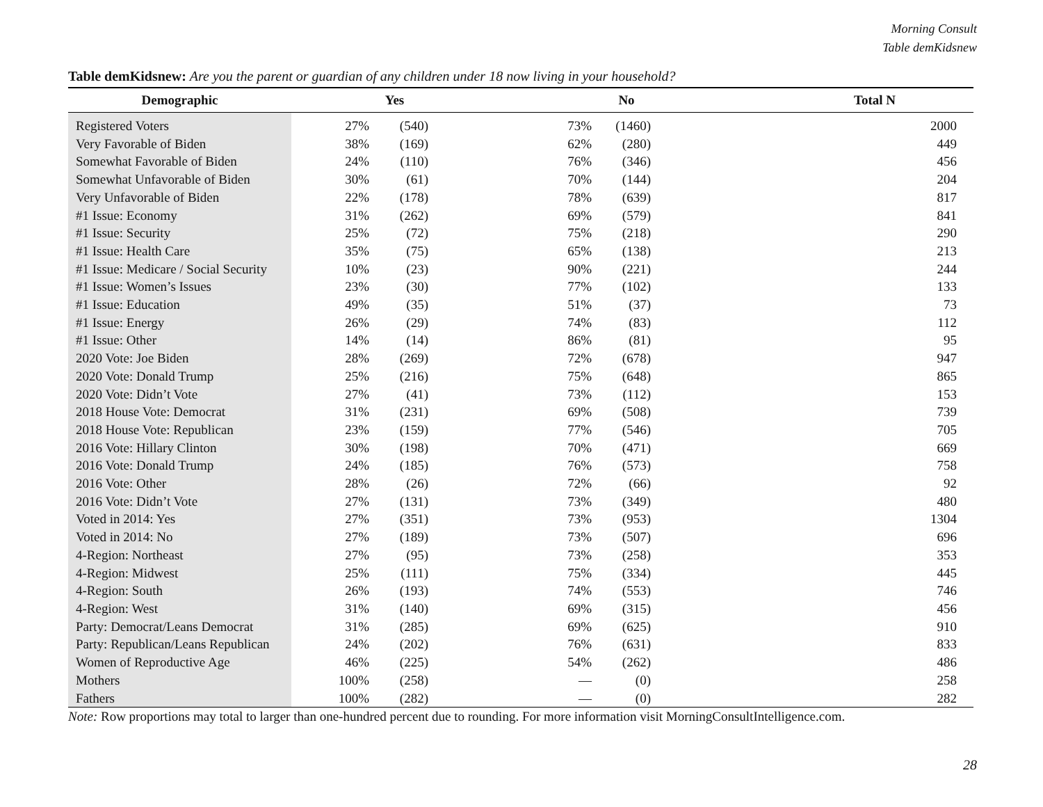Morning Consult
Table demKidsnew
Table demKidsnew: Are you the parent or guardian of any children under 18 now living in your household?
| Demographic | Yes | | No | | Total N |
| --- | --- | --- | --- | --- | --- |
| Registered Voters | 27% | (540) | 73% | (1460) | 2000 |
| Very Favorable of Biden | 38% | (169) | 62% | (280) | 449 |
| Somewhat Favorable of Biden | 24% | (110) | 76% | (346) | 456 |
| Somewhat Unfavorable of Biden | 30% | (61) | 70% | (144) | 204 |
| Very Unfavorable of Biden | 22% | (178) | 78% | (639) | 817 |
| #1 Issue: Economy | 31% | (262) | 69% | (579) | 841 |
| #1 Issue: Security | 25% | (72) | 75% | (218) | 290 |
| #1 Issue: Health Care | 35% | (75) | 65% | (138) | 213 |
| #1 Issue: Medicare / Social Security | 10% | (23) | 90% | (221) | 244 |
| #1 Issue: Women’s Issues | 23% | (30) | 77% | (102) | 133 |
| #1 Issue: Education | 49% | (35) | 51% | (37) | 73 |
| #1 Issue: Energy | 26% | (29) | 74% | (83) | 112 |
| #1 Issue: Other | 14% | (14) | 86% | (81) | 95 |
| 2020 Vote: Joe Biden | 28% | (269) | 72% | (678) | 947 |
| 2020 Vote: Donald Trump | 25% | (216) | 75% | (648) | 865 |
| 2020 Vote: Didn’t Vote | 27% | (41) | 73% | (112) | 153 |
| 2018 House Vote: Democrat | 31% | (231) | 69% | (508) | 739 |
| 2018 House Vote: Republican | 23% | (159) | 77% | (546) | 705 |
| 2016 Vote: Hillary Clinton | 30% | (198) | 70% | (471) | 669 |
| 2016 Vote: Donald Trump | 24% | (185) | 76% | (573) | 758 |
| 2016 Vote: Other | 28% | (26) | 72% | (66) | 92 |
| 2016 Vote: Didn’t Vote | 27% | (131) | 73% | (349) | 480 |
| Voted in 2014: Yes | 27% | (351) | 73% | (953) | 1304 |
| Voted in 2014: No | 27% | (189) | 73% | (507) | 696 |
| 4-Region: Northeast | 27% | (95) | 73% | (258) | 353 |
| 4-Region: Midwest | 25% | (111) | 75% | (334) | 445 |
| 4-Region: South | 26% | (193) | 74% | (553) | 746 |
| 4-Region: West | 31% | (140) | 69% | (315) | 456 |
| Party: Democrat/Leans Democrat | 31% | (285) | 69% | (625) | 910 |
| Party: Republican/Leans Republican | 24% | (202) | 76% | (631) | 833 |
| Women of Reproductive Age | 46% | (225) | 54% | (262) | 486 |
| Mothers | 100% | (258) | — | (0) | 258 |
| Fathers | 100% | (282) | — | (0) | 282 |
Note: Row proportions may total to larger than one-hundred percent due to rounding. For more information visit MorningConsultIntelligence.com.
28